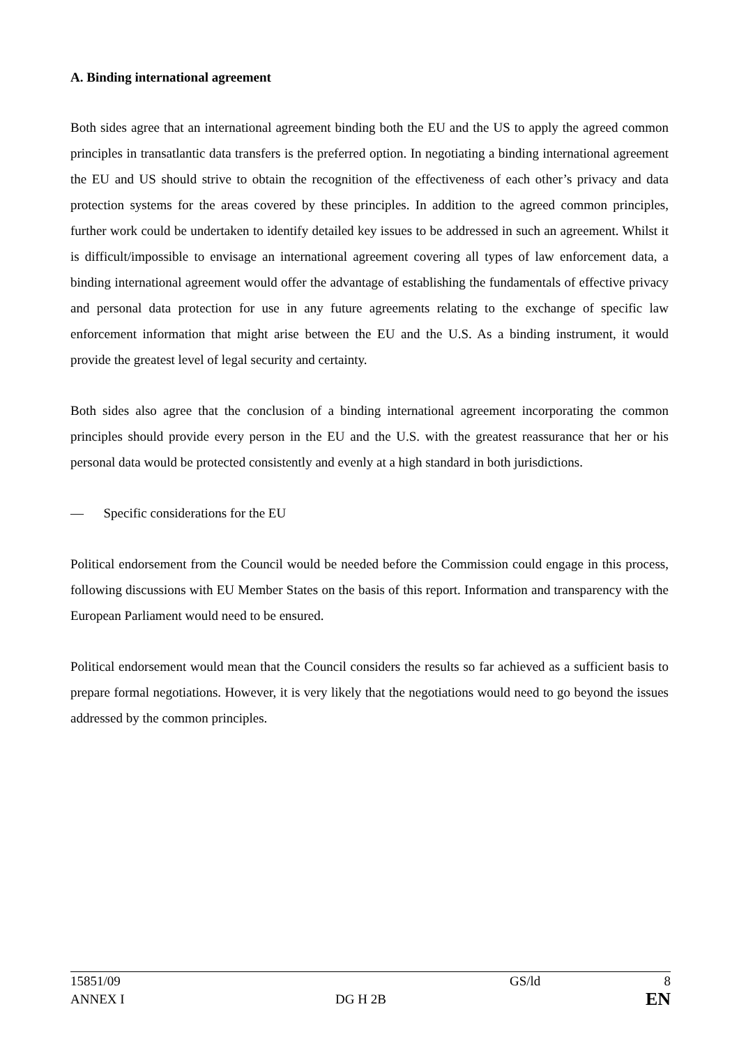A. Binding international agreement
Both sides agree that an international agreement binding both the EU and the US to apply the agreed common principles in transatlantic data transfers is the preferred option. In negotiating a binding international agreement the EU and US should strive to obtain the recognition of the effectiveness of each other’s privacy and data protection systems for the areas covered by these principles. In addition to the agreed common principles, further work could be undertaken to identify detailed key issues to be addressed in such an agreement. Whilst it is difficult/impossible to envisage an international agreement covering all types of law enforcement data, a binding international agreement would offer the advantage of establishing the fundamentals of effective privacy and personal data protection for use in any future agreements relating to the exchange of specific law enforcement information that might arise between the EU and the U.S. As a binding instrument, it would provide the greatest level of legal security and certainty.
Both sides also agree that the conclusion of a binding international agreement incorporating the common principles should provide every person in the EU and the U.S. with the greatest reassurance that her or his personal data would be protected consistently and evenly at a high standard in both jurisdictions.
— Specific considerations for the EU
Political endorsement from the Council would be needed before the Commission could engage in this process, following discussions with EU Member States on the basis of this report. Information and transparency with the European Parliament would need to be ensured.
Political endorsement would mean that the Council considers the results so far achieved as a sufficient basis to prepare formal negotiations. However, it is very likely that the negotiations would need to go beyond the issues addressed by the common principles.
| 15851/09 | | GS/ld | 8 |
| ANNEX I | DG H 2B | | EN |